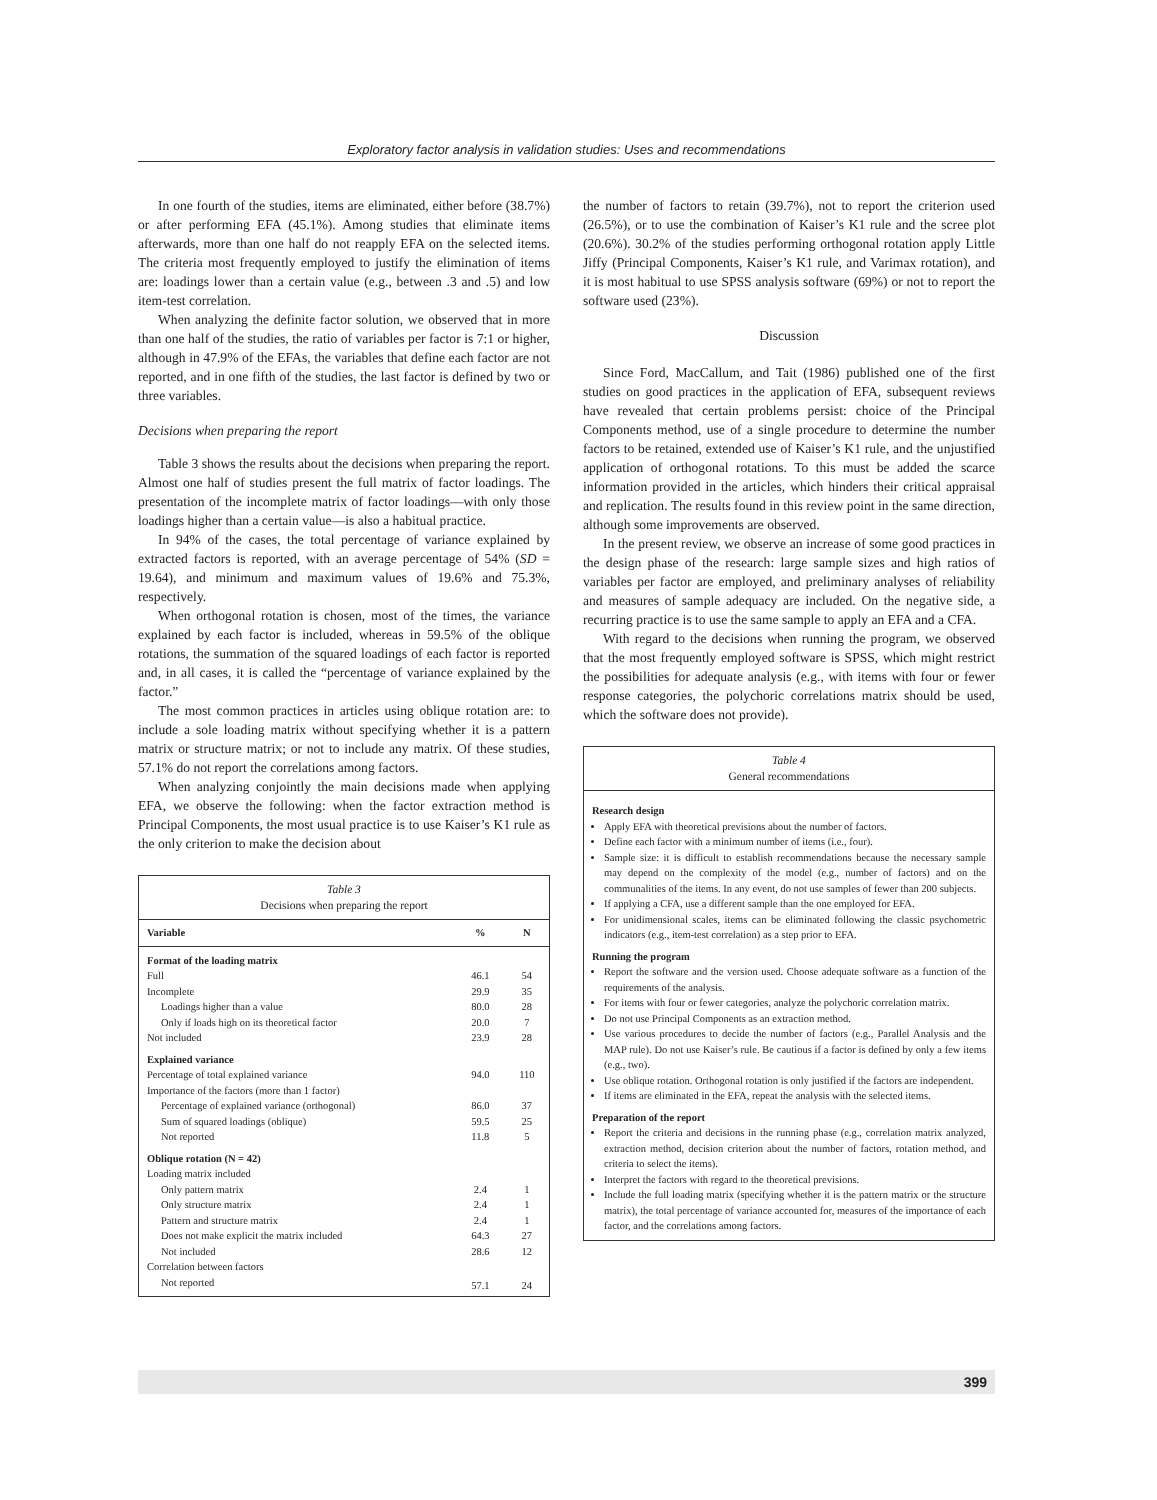Exploratory factor analysis in validation studies: Uses and recommendations
In one fourth of the studies, items are eliminated, either before (38.7%) or after performing EFA (45.1%). Among studies that eliminate items afterwards, more than one half do not reapply EFA on the selected items. The criteria most frequently employed to justify the elimination of items are: loadings lower than a certain value (e.g., between .3 and .5) and low item-test correlation.
When analyzing the definite factor solution, we observed that in more than one half of the studies, the ratio of variables per factor is 7:1 or higher, although in 47.9% of the EFAs, the variables that define each factor are not reported, and in one fifth of the studies, the last factor is defined by two or three variables.
Decisions when preparing the report
Table 3 shows the results about the decisions when preparing the report. Almost one half of studies present the full matrix of factor loadings. The presentation of the incomplete matrix of factor loadings—with only those loadings higher than a certain value—is also a habitual practice.
In 94% of the cases, the total percentage of variance explained by extracted factors is reported, with an average percentage of 54% (SD = 19.64), and minimum and maximum values of 19.6% and 75.3%, respectively.
When orthogonal rotation is chosen, most of the times, the variance explained by each factor is included, whereas in 59.5% of the oblique rotations, the summation of the squared loadings of each factor is reported and, in all cases, it is called the “percentage of variance explained by the factor.”
The most common practices in articles using oblique rotation are: to include a sole loading matrix without specifying whether it is a pattern matrix or structure matrix; or not to include any matrix. Of these studies, 57.1% do not report the correlations among factors.
When analyzing conjointly the main decisions made when applying EFA, we observe the following: when the factor extraction method is Principal Components, the most usual practice is to use Kaiser’s K1 rule as the only criterion to make the decision about
Table 3
Decisions when preparing the report
| Variable | % | N |
| --- | --- | --- |
| Format of the loading matrix | | |
| Full | 46.1 | 54 |
| Incomplete | 29.9 | 35 |
| Loadings higher than a value | 80.0 | 28 |
| Only if loads high on its theoretical factor | 20.0 | 7 |
| Not included | 23.9 | 28 |
| Explained variance | | |
| Percentage of total explained variance | 94.0 | 110 |
| Importance of the factors (more than 1 factor) | | |
| Percentage of explained variance (orthogonal) | 86.0 | 37 |
| Sum of squared loadings (oblique) | 59.5 | 25 |
| Not reported | 11.8 | 5 |
| Oblique rotation (N = 42) | | |
| Loading matrix included | | |
| Only pattern matrix | 2.4 | 1 |
| Only structure matrix | 2.4 | 1 |
| Pattern and structure matrix | 2.4 | 1 |
| Does not make explicit the matrix included | 64.3 | 27 |
| Not included | 28.6 | 12 |
| Correlation between factors | | |
| Not reported | 57.1 | 24 |
the number of factors to retain (39.7%), not to report the criterion used (26.5%), or to use the combination of Kaiser’s K1 rule and the scree plot (20.6%). 30.2% of the studies performing orthogonal rotation apply Little Jiffy (Principal Components, Kaiser’s K1 rule, and Varimax rotation), and it is most habitual to use SPSS analysis software (69%) or not to report the software used (23%).
Discussion
Since Ford, MacCallum, and Tait (1986) published one of the first studies on good practices in the application of EFA, subsequent reviews have revealed that certain problems persist: choice of the Principal Components method, use of a single procedure to determine the number factors to be retained, extended use of Kaiser’s K1 rule, and the unjustified application of orthogonal rotations. To this must be added the scarce information provided in the articles, which hinders their critical appraisal and replication. The results found in this review point in the same direction, although some improvements are observed.
In the present review, we observe an increase of some good practices in the design phase of the research: large sample sizes and high ratios of variables per factor are employed, and preliminary analyses of reliability and measures of sample adequacy are included. On the negative side, a recurring practice is to use the same sample to apply an EFA and a CFA.
With regard to the decisions when running the program, we observed that the most frequently employed software is SPSS, which might restrict the possibilities for adequate analysis (e.g., with items with four or fewer response categories, the polychoric correlations matrix should be used, which the software does not provide).
Table 4
General recommendations
Research design
Apply EFA with theoretical previsions about the number of factors.
Define each factor with a minimum number of items (i.e., four).
Sample size: it is difficult to establish recommendations because the necessary sample may depend on the complexity of the model (e.g., number of factors) and on the communalities of the items. In any event, do not use samples of fewer than 200 subjects.
If applying a CFA, use a different sample than the one employed for EFA.
For unidimensional scales, items can be eliminated following the classic psychometric indicators (e.g., item-test correlation) as a step prior to EFA.
Running the program
Report the software and the version used. Choose adequate software as a function of the requirements of the analysis.
For items with four or fewer categories, analyze the polychoric correlation matrix.
Do not use Principal Components as an extraction method.
Use various procedures to decide the number of factors (e.g., Parallel Analysis and the MAP rule). Do not use Kaiser’s rule. Be cautious if a factor is defined by only a few items (e.g., two).
Use oblique rotation. Orthogonal rotation is only justified if the factors are independent.
If items are eliminated in the EFA, repeat the analysis with the selected items.
Preparation of the report
Report the criteria and decisions in the running phase (e.g., correlation matrix analyzed, extraction method, decision criterion about the number of factors, rotation method, and criteria to select the items).
Interpret the factors with regard to the theoretical previsions.
Include the full loading matrix (specifying whether it is the pattern matrix or the structure matrix), the total percentage of variance accounted for, measures of the importance of each factor, and the correlations among factors.
399